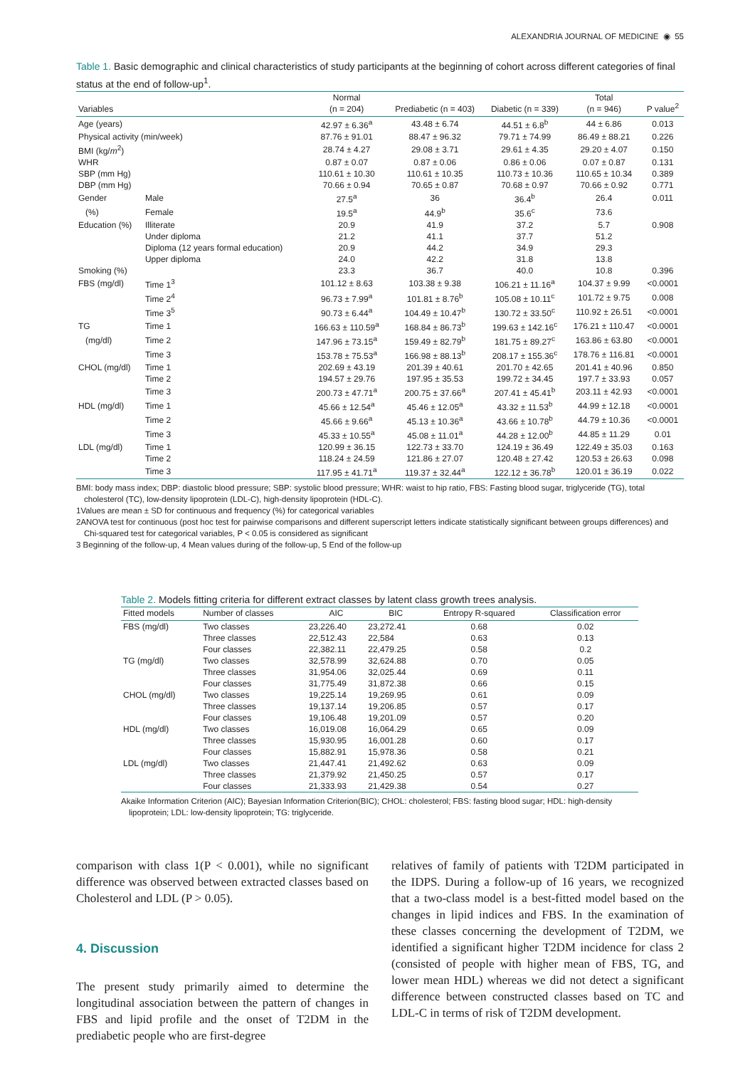ALEXANDRIA JOURNAL OF MEDICINE ◉ 55
Table 1. Basic demographic and clinical characteristics of study participants at the beginning of cohort across different categories of final status at the end of follow-up<sup>1</sup>.
| Variables | | Normal (n = 204) | Prediabetic (n = 403) | Diabetic (n = 339) | Total (n = 946) | P value<sup>2</sup> |
| --- | --- | --- | --- | --- | --- | --- |
| Age (years) | | 42.97 ± 6.36<sup>a</sup> | 43.48 ± 6.74 | 44.51 ± 6.8<sup>b</sup> | 44 ± 6.86 | 0.013 |
| Physical activity (min/week) | | 87.76 ± 91.01 | 88.47 ± 96.32 | 79.71 ± 74.99 | 86.49 ± 88.21 | 0.226 |
| BMI (kg/ m<sup>2</sup>) | | 28.74 ± 4.27 | 29.08 ± 3.71 | 29.61 ± 4.35 | 29.20 ± 4.07 | 0.150 |
| WHR | | 0.87 ± 0.07 | 0.87 ± 0.06 | 0.86 ± 0.06 | 0.07 ± 0.87 | 0.131 |
| SBP (mm Hg) | | 110.61 ± 10.30 | 110.61 ± 10.35 | 110.73 ± 10.36 | 110.65 ± 10.34 | 0.389 |
| DBP (mm Hg) | | 70.66 ± 0.94 | 70.65 ± 0.87 | 70.68 ± 0.97 | 70.66 ± 0.92 | 0.771 |
| Gender | Male | 27.5<sup>a</sup> | 36 | 36.4<sup>b</sup> | 26.4 | 0.011 |
| (%) | Female | 19.5<sup>a</sup> | 44.9<sup>b</sup> | 35.6<sup>c</sup> | 73.6 | |
| Education (%) | Illiterate | 20.9 | 41.9 | 37.2 | 5.7 | 0.908 |
| | Under diploma | 21.2 | 41.1 | 37.7 | 51.2 | |
| | Diploma (12 years formal education) | 20.9 | 44.2 | 34.9 | 29.3 | |
| | Upper diploma | 24.0 | 42.2 | 31.8 | 13.8 | |
| Smoking (%) | | 23.3 | 36.7 | 40.0 | 10.8 | 0.396 |
| FBS (mg/dl) | Time 1<sup>3</sup> | 101.12 ± 8.63 | 103.38 ± 9.38 | 106.21 ± 11.16<sup>a</sup> | 104.37 ± 9.99 | <0.0001 |
| | Time 2<sup>4</sup> | 96.73 ± 7.99<sup>a</sup> | 101.81 ± 8.76<sup>b</sup> | 105.08 ± 10.11<sup>c</sup> | 101.72 ± 9.75 | 0.008 |
| | Time 3<sup>5</sup> | 90.73 ± 6.44<sup>a</sup> | 104.49 ± 10.47<sup>b</sup> | 130.72 ± 33.50<sup>c</sup> | 110.92 ± 26.51 | <0.0001 |
| TG | Time 1 | 166.63 ± 110.59<sup>a</sup> | 168.84 ± 86.73<sup>b</sup> | 199.63 ± 142.16<sup>c</sup> | 176.21 ± 110.47 | <0.0001 |
| (mg/dl) | Time 2 | 147.96 ± 73.15<sup>a</sup> | 159.49 ± 82.79<sup>b</sup> | 181.75 ± 89.27<sup>c</sup> | 163.86 ± 63.80 | <0.0001 |
| | Time 3 | 153.78 ± 75.53<sup>a</sup> | 166.98 ± 88.13<sup>b</sup> | 208.17 ± 155.36<sup>c</sup> | 178.76 ± 116.81 | <0.0001 |
| CHOL (mg/dl) | Time 1 | 202.69 ± 43.19 | 201.39 ± 40.61 | 201.70 ± 42.65 | 201.41 ± 40.96 | 0.850 |
| | Time 2 | 194.57 ± 29.76 | 197.95 ± 35.53 | 199.72 ± 34.45 | 197.7 ± 33.93 | 0.057 |
| | Time 3 | 200.73 ± 47.71<sup>a</sup> | 200.75 ± 37.66<sup>a</sup> | 207.41 ± 45.41<sup>b</sup> | 203.11 ± 42.93 | <0.0001 |
| HDL (mg/dl) | Time 1 | 45.66 ± 12.54<sup>a</sup> | 45.46 ± 12.05<sup>a</sup> | 43.32 ± 11.53<sup>b</sup> | 44.99 ± 12.18 | <0.0001 |
| | Time 2 | 45.66 ± 9.66<sup>a</sup> | 45.13 ± 10.36<sup>a</sup> | 43.66 ± 10.78<sup>b</sup> | 44.79 ± 10.36 | <0.0001 |
| | Time 3 | 45.33 ± 10.55<sup>a</sup> | 45.08 ± 11.01<sup>a</sup> | 44.28 ± 12.00<sup>b</sup> | 44.85 ± 11.29 | 0.01 |
| LDL (mg/dl) | Time 1 | 120.99 ± 36.15 | 122.73 ± 33.70 | 124.19 ± 36.49 | 122.49 ± 35.03 | 0.163 |
| | Time 2 | 118.24 ± 24.59 | 121.86 ± 27.07 | 120.48 ± 27.42 | 120.53 ± 26.63 | 0.098 |
| | Time 3 | 117.95 ± 41.71<sup>a</sup> | 119.37 ± 32.44<sup>a</sup> | 122.12 ± 36.78<sup>b</sup> | 120.01 ± 36.19 | 0.022 |
BMI: body mass index; DBP: diastolic blood pressure; SBP: systolic blood pressure; WHR: waist to hip ratio, FBS: Fasting blood sugar, triglyceride (TG), total cholesterol (TC), low-density lipoprotein (LDL-C), high-density lipoprotein (HDL-C).
1Values are mean ± SD for continuous and frequency (%) for categorical variables
2ANOVA test for continuous (post hoc test for pairwise comparisons and different superscript letters indicate statistically significant between groups differences) and Chi-squared test for categorical variables, P < 0.05 is considered as significant
3 Beginning of the follow-up, 4 Mean values during of the follow-up, 5 End of the follow-up
Table 2. Models fitting criteria for different extract classes by latent class growth trees analysis.
| Fitted models | Number of classes | AIC | BIC | Entropy R-squared | Classification error |
| --- | --- | --- | --- | --- | --- |
| FBS (mg/dl) | Two classes | 23,226.40 | 23,272.41 | 0.68 | 0.02 |
| | Three classes | 22,512.43 | 22,584 | 0.63 | 0.13 |
| | Four classes | 22,382.11 | 22,479.25 | 0.58 | 0.2 |
| TG (mg/dl) | Two classes | 32,578.99 | 32,624.88 | 0.70 | 0.05 |
| | Three classes | 31,954.06 | 32,025.44 | 0.69 | 0.11 |
| | Four classes | 31,775.49 | 31,872.38 | 0.66 | 0.15 |
| CHOL (mg/dl) | Two classes | 19,225.14 | 19,269.95 | 0.61 | 0.09 |
| | Three classes | 19,137.14 | 19,206.85 | 0.57 | 0.17 |
| | Four classes | 19,106.48 | 19,201.09 | 0.57 | 0.20 |
| HDL (mg/dl) | Two classes | 16,019.08 | 16,064.29 | 0.65 | 0.09 |
| | Three classes | 15,930.95 | 16,001.28 | 0.60 | 0.17 |
| | Four classes | 15,882.91 | 15,978.36 | 0.58 | 0.21 |
| LDL (mg/dl) | Two classes | 21,447.41 | 21,492.62 | 0.63 | 0.09 |
| | Three classes | 21,379.92 | 21,450.25 | 0.57 | 0.17 |
| | Four classes | 21,333.93 | 21,429.38 | 0.54 | 0.27 |
Akaike Information Criterion (AIC); Bayesian Information Criterion(BIC); CHOL: cholesterol; FBS: fasting blood sugar; HDL: high-density lipoprotein; LDL: low-density lipoprotein; TG: triglyceride.
comparison with class 1(P < 0.001), while no significant difference was observed between extracted classes based on Cholesterol and LDL (P > 0.05).
4. Discussion
The present study primarily aimed to determine the longitudinal association between the pattern of changes in FBS and lipid profile and the onset of T2DM in the prediabetic people who are first-degree
relatives of family of patients with T2DM participated in the IDPS. During a follow-up of 16 years, we recognized that a two-class model is a best-fitted model based on the changes in lipid indices and FBS. In the examination of these classes concerning the development of T2DM, we identified a significant higher T2DM incidence for class 2 (consisted of people with higher mean of FBS, TG, and lower mean HDL) whereas we did not detect a significant difference between constructed classes based on TC and LDL-C in terms of risk of T2DM development.